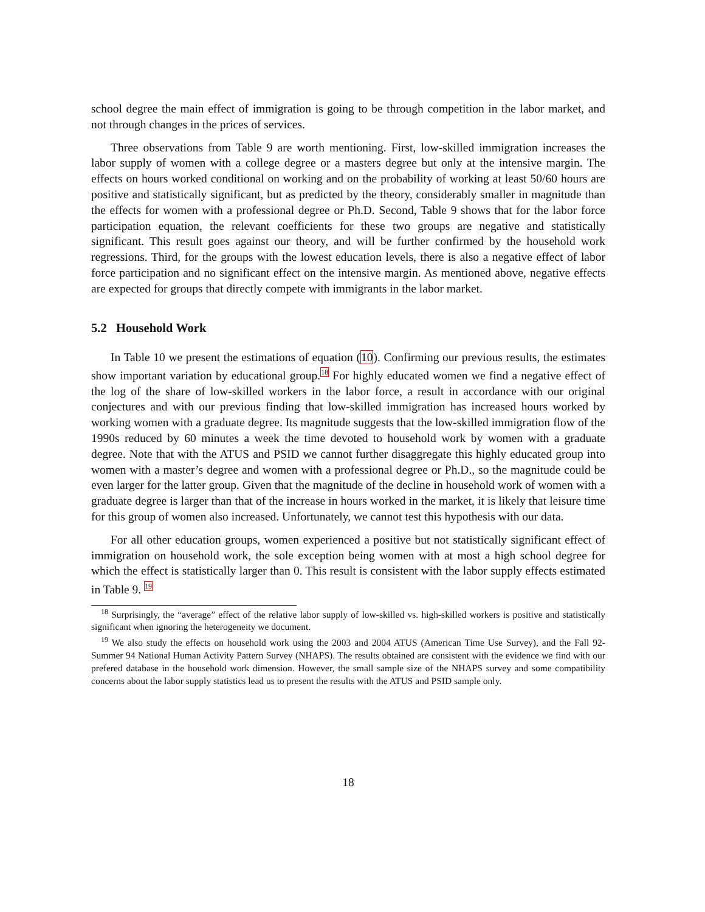school degree the main effect of immigration is going to be through competition in the labor market, and not through changes in the prices of services.
Three observations from Table 9 are worth mentioning. First, low-skilled immigration increases the labor supply of women with a college degree or a masters degree but only at the intensive margin. The effects on hours worked conditional on working and on the probability of working at least 50/60 hours are positive and statistically significant, but as predicted by the theory, considerably smaller in magnitude than the effects for women with a professional degree or Ph.D. Second, Table 9 shows that for the labor force participation equation, the relevant coefficients for these two groups are negative and statistically significant. This result goes against our theory, and will be further confirmed by the household work regressions. Third, for the groups with the lowest education levels, there is also a negative effect of labor force participation and no significant effect on the intensive margin. As mentioned above, negative effects are expected for groups that directly compete with immigrants in the labor market.
5.2 Household Work
In Table 10 we present the estimations of equation (10). Confirming our previous results, the estimates show important variation by educational group.<sup>18</sup> For highly educated women we find a negative effect of the log of the share of low-skilled workers in the labor force, a result in accordance with our original conjectures and with our previous finding that low-skilled immigration has increased hours worked by working women with a graduate degree. Its magnitude suggests that the low-skilled immigration flow of the 1990s reduced by 60 minutes a week the time devoted to household work by women with a graduate degree. Note that with the ATUS and PSID we cannot further disaggregate this highly educated group into women with a master’s degree and women with a professional degree or Ph.D., so the magnitude could be even larger for the latter group. Given that the magnitude of the decline in household work of women with a graduate degree is larger than that of the increase in hours worked in the market, it is likely that leisure time for this group of women also increased. Unfortunately, we cannot test this hypothesis with our data.
For all other education groups, women experienced a positive but not statistically significant effect of immigration on household work, the sole exception being women with at most a high school degree for which the effect is statistically larger than 0. This result is consistent with the labor supply effects estimated in Table 9. <sup>19</sup>
<sup>18</sup> Surprisingly, the “average” effect of the relative labor supply of low-skilled vs. high-skilled workers is positive and statistically significant when ignoring the heterogeneity we document.
<sup>19</sup> We also study the effects on household work using the 2003 and 2004 ATUS (American Time Use Survey), and the Fall 92-Summer 94 National Human Activity Pattern Survey (NHAPS). The results obtained are consistent with the evidence we find with our prefered database in the household work dimension. However, the small sample size of the NHAPS survey and some compatibility concerns about the labor supply statistics lead us to present the results with the ATUS and PSID sample only.
18